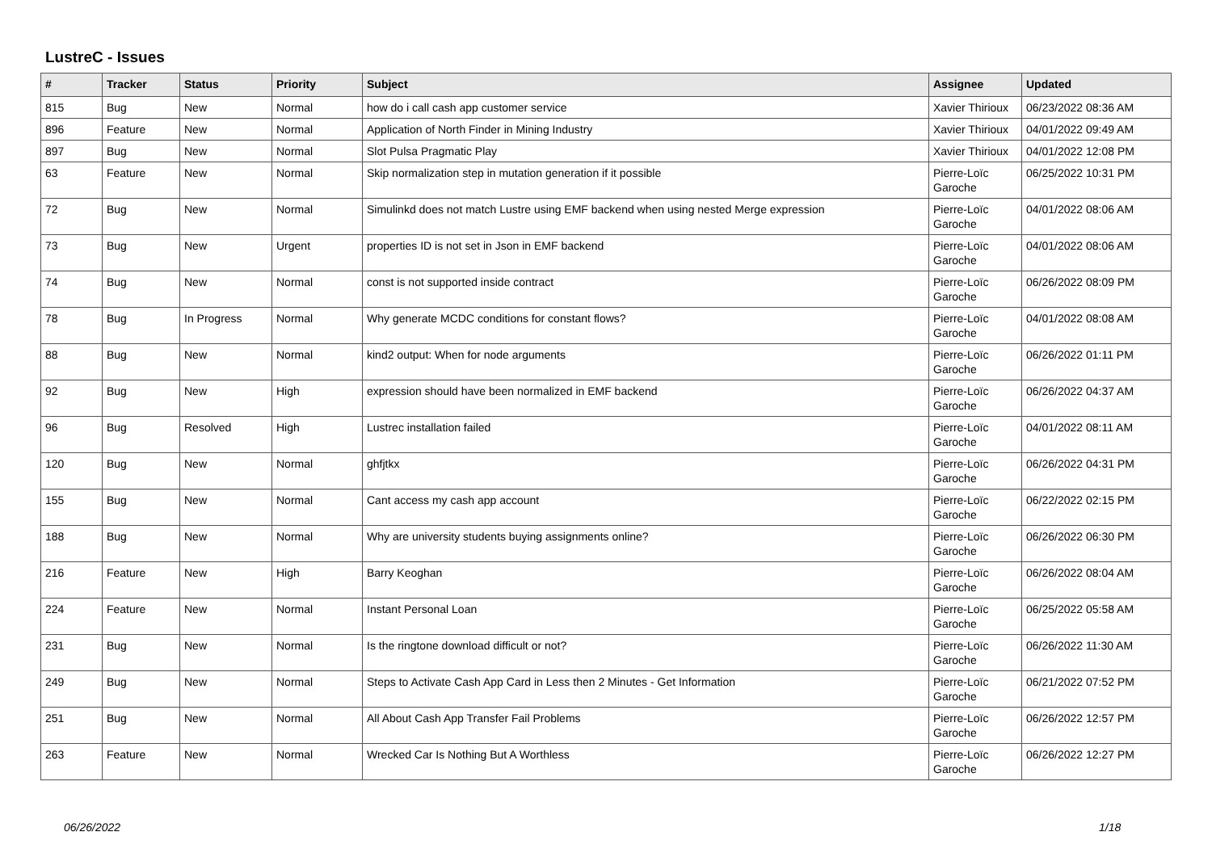LustreC - Issues
| # | Tracker | Status | Priority | Subject | Assignee | Updated |
| --- | --- | --- | --- | --- | --- | --- |
| 815 | Bug | New | Normal | how do i call cash app customer service | Xavier Thirioux | 06/23/2022 08:36 AM |
| 896 | Feature | New | Normal | Application of North Finder in Mining Industry | Xavier Thirioux | 04/01/2022 09:49 AM |
| 897 | Bug | New | Normal | Slot Pulsa Pragmatic Play | Xavier Thirioux | 04/01/2022 12:08 PM |
| 63 | Feature | New | Normal | Skip normalization step in mutation generation if it possible | Pierre-Loïc Garoche | 06/25/2022 10:31 PM |
| 72 | Bug | New | Normal | Simulinkd does not match Lustre using EMF backend when using nested Merge expression | Pierre-Loïc Garoche | 04/01/2022 08:06 AM |
| 73 | Bug | New | Urgent | properties ID is not set in Json in EMF backend | Pierre-Loïc Garoche | 04/01/2022 08:06 AM |
| 74 | Bug | New | Normal | const is not supported inside contract | Pierre-Loïc Garoche | 06/26/2022 08:09 PM |
| 78 | Bug | In Progress | Normal | Why generate MCDC conditions for constant flows? | Pierre-Loïc Garoche | 04/01/2022 08:08 AM |
| 88 | Bug | New | Normal | kind2 output: When for node arguments | Pierre-Loïc Garoche | 06/26/2022 01:11 PM |
| 92 | Bug | New | High | expression should have been normalized in EMF backend | Pierre-Loïc Garoche | 06/26/2022 04:37 AM |
| 96 | Bug | Resolved | High | Lustrec installation failed | Pierre-Loïc Garoche | 04/01/2022 08:11 AM |
| 120 | Bug | New | Normal | ghfjtkx | Pierre-Loïc Garoche | 06/26/2022 04:31 PM |
| 155 | Bug | New | Normal | Cant access my cash app account | Pierre-Loïc Garoche | 06/22/2022 02:15 PM |
| 188 | Bug | New | Normal | Why are university students buying assignments online? | Pierre-Loïc Garoche | 06/26/2022 06:30 PM |
| 216 | Feature | New | High | Barry Keoghan | Pierre-Loïc Garoche | 06/26/2022 08:04 AM |
| 224 | Feature | New | Normal | Instant Personal Loan | Pierre-Loïc Garoche | 06/25/2022 05:58 AM |
| 231 | Bug | New | Normal | Is the ringtone download difficult or not? | Pierre-Loïc Garoche | 06/26/2022 11:30 AM |
| 249 | Bug | New | Normal | Steps to Activate Cash App Card in Less then 2 Minutes - Get Information | Pierre-Loïc Garoche | 06/21/2022 07:52 PM |
| 251 | Bug | New | Normal | All About Cash App Transfer Fail Problems | Pierre-Loïc Garoche | 06/26/2022 12:57 PM |
| 263 | Feature | New | Normal | Wrecked Car Is Nothing But A Worthless | Pierre-Loïc Garoche | 06/26/2022 12:27 PM |
06/26/2022 1/18